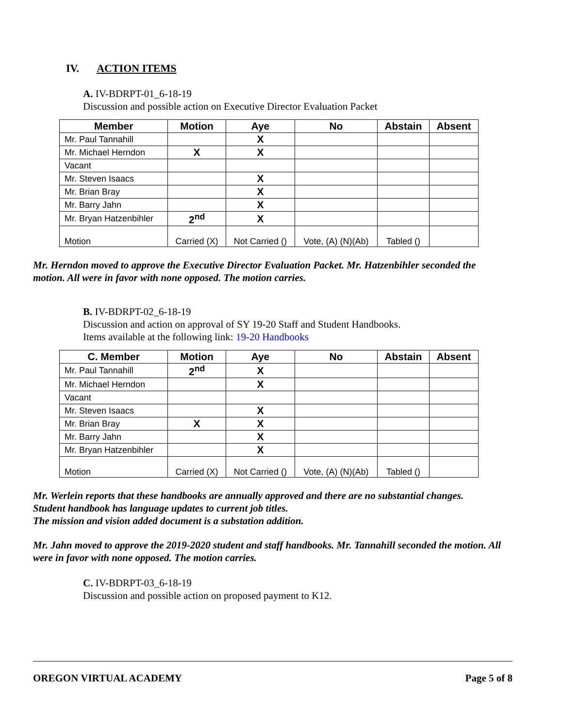IV. ACTION ITEMS
A. IV-BDRPT-01_6-18-19
Discussion and possible action on Executive Director Evaluation Packet
| Member | Motion | Aye | No | Abstain | Absent |
| --- | --- | --- | --- | --- | --- |
| Mr. Paul Tannahill | | X | | | |
| Mr. Michael Herndon | X | X | | | |
| Vacant | | | | | |
| Mr. Steven Isaacs | | X | | | |
| Mr. Brian Bray | | X | | | |
| Mr. Barry Jahn | | X | | | |
| Mr. Bryan Hatzenbihler | 2<sup>nd</sup> | X | | | |
| Motion | Carried (X) | Not Carried () | Vote, (A) (N)(Ab) | Tabled () | |
Mr. Herndon moved to approve the Executive Director Evaluation Packet. Mr. Hatzenbihler seconded the motion. All were in favor with none opposed. The motion carries.
B. IV-BDRPT-02_6-18-19
Discussion and action on approval of SY 19-20 Staff and Student Handbooks.
Items available at the following link: 19-20 Handbooks
| C. Member | Motion | Aye | No | Abstain | Absent |
| --- | --- | --- | --- | --- | --- |
| Mr. Paul Tannahill | 2<sup>nd</sup> | X | | | |
| Mr. Michael Herndon | | X | | | |
| Vacant | | | | | |
| Mr. Steven Isaacs | | X | | | |
| Mr. Brian Bray | X | X | | | |
| Mr. Barry Jahn | | X | | | |
| Mr. Bryan Hatzenbihler | | X | | | |
| Motion | Carried (X) | Not Carried () | Vote, (A) (N)(Ab) | Tabled () | |
Mr. Werlein reports that these handbooks are annually approved and there are no substantial changes.
Student handbook has language updates to current job titles.
The mission and vision added document is a substation addition.
Mr. Jahn moved to approve the 2019-2020 student and staff handbooks. Mr. Tannahill seconded the motion. All were in favor with none opposed. The motion carries.
C. IV-BDRPT-03_6-18-19
Discussion and possible action on proposed payment to K12.
OREGON VIRTUAL ACADEMY Page 5 of 8